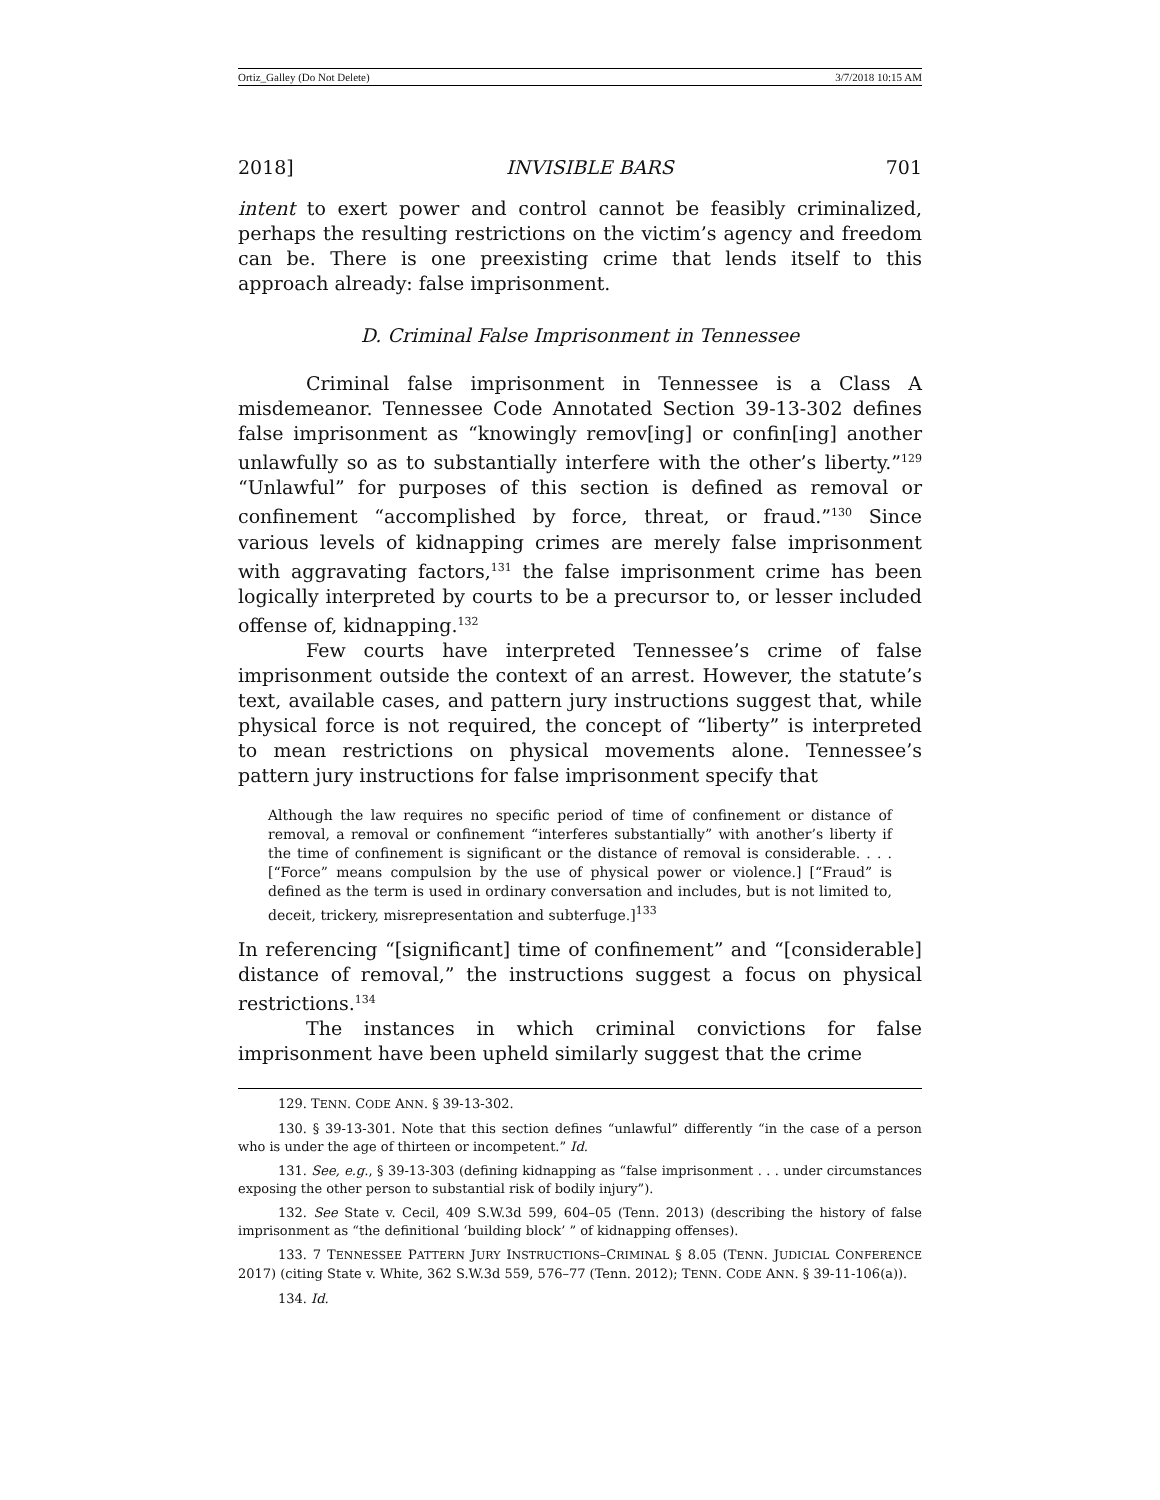Ortiz_Galley (Do Not Delete) 3/7/2018 10:15 AM
2018] INVISIBLE BARS 701
intent to exert power and control cannot be feasibly criminalized, perhaps the resulting restrictions on the victim’s agency and freedom can be. There is one preexisting crime that lends itself to this approach already: false imprisonment.
D. Criminal False Imprisonment in Tennessee
Criminal false imprisonment in Tennessee is a Class A misdemeanor. Tennessee Code Annotated Section 39-13-302 defines false imprisonment as “knowingly remov[ing] or confin[ing] another unlawfully so as to substantially interfere with the other’s liberty.”<sup>129</sup> “Unlawful” for purposes of this section is defined as removal or confinement “accomplished by force, threat, or fraud.”<sup>130</sup> Since various levels of kidnapping crimes are merely false imprisonment with aggravating factors,<sup>131</sup> the false imprisonment crime has been logically interpreted by courts to be a precursor to, or lesser included offense of, kidnapping.<sup>132</sup>
Few courts have interpreted Tennessee’s crime of false imprisonment outside the context of an arrest. However, the statute’s text, available cases, and pattern jury instructions suggest that, while physical force is not required, the concept of “liberty” is interpreted to mean restrictions on physical movements alone. Tennessee’s pattern jury instructions for false imprisonment specify that
Although the law requires no specific period of time of confinement or distance of removal, a removal or confinement “interferes substantially” with another’s liberty if the time of confinement is significant or the distance of removal is considerable. . . . [“Force” means compulsion by the use of physical power or violence.] [“Fraud” is defined as the term is used in ordinary conversation and includes, but is not limited to, deceit, trickery, misrepresentation and subterfuge.]<sup>133</sup>
In referencing “[significant] time of confinement” and “[considerable] distance of removal,” the instructions suggest a focus on physical restrictions.<sup>134</sup>
The instances in which criminal convictions for false imprisonment have been upheld similarly suggest that the crime
129. TENN. CODE ANN. § 39-13-302.
130. § 39-13-301. Note that this section defines “unlawful” differently “in the case of a person who is under the age of thirteen or incompetent.” Id.
131. See, e.g., § 39-13-303 (defining kidnapping as “false imprisonment . . . under circumstances exposing the other person to substantial risk of bodily injury”).
132. See State v. Cecil, 409 S.W.3d 599, 604–05 (Tenn. 2013) (describing the history of false imprisonment as “the definitional ‘building block’ ” of kidnapping offenses).
133. 7 TENNESSEE PATTERN JURY INSTRUCTIONS–CRIMINAL § 8.05 (TENN. JUDICIAL CONFERENCE 2017) (citing State v. White, 362 S.W.3d 559, 576–77 (Tenn. 2012); TENN. CODE ANN. § 39-11-106(a)).
134. Id.